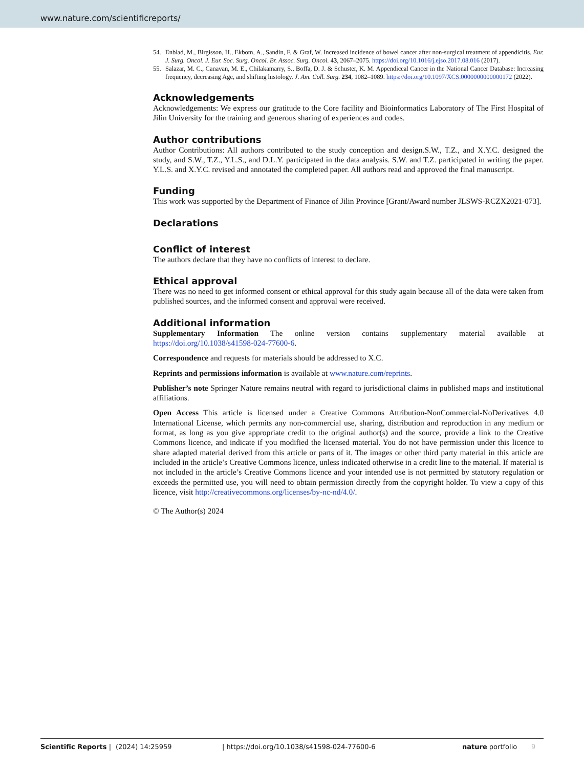www.nature.com/scientificreports/
54. Enblad, M., Birgisson, H., Ekbom, A., Sandin, F. & Graf, W. Increased incidence of bowel cancer after non-surgical treatment of appendicitis. Eur. J. Surg. Oncol. J. Eur. Soc. Surg. Oncol. Br. Assoc. Surg. Oncol. 43, 2067–2075. https://doi.org/10.1016/j.ejso.2017.08.016 (2017).
55. Salazar, M. C., Canavan, M. E., Chilakamarry, S., Boffa, D. J. & Schuster, K. M. Appendiceal Cancer in the National Cancer Database: Increasing frequency, decreasing Age, and shifting histology. J. Am. Coll. Surg. 234, 1082–1089. https://doi.org/10.1097/XCS.0000000000000172 (2022).
Acknowledgements
Acknowledgements: We express our gratitude to the Core facility and Bioinformatics Laboratory of The First Hospital of Jilin University for the training and generous sharing of experiences and codes.
Author contributions
Author Contributions: All authors contributed to the study conception and design.S.W., T.Z., and X.Y.C. designed the study, and S.W., T.Z., Y.L.S., and D.L.Y. participated in the data analysis. S.W. and T.Z. participated in writing the paper. Y.L.S. and X.Y.C. revised and annotated the completed paper. All authors read and approved the final manuscript.
Funding
This work was supported by the Department of Finance of Jilin Province [Grant/Award number JLSWS-RCZX2021-073].
Declarations
Conflict of interest
The authors declare that they have no conflicts of interest to declare.
Ethical approval
There was no need to get informed consent or ethical approval for this study again because all of the data were taken from published sources, and the informed consent and approval were received.
Additional information
Supplementary Information The online version contains supplementary material available at https://doi.org/10.1038/s41598-024-77600-6.
Correspondence and requests for materials should be addressed to X.C.
Reprints and permissions information is available at www.nature.com/reprints.
Publisher’s note Springer Nature remains neutral with regard to jurisdictional claims in published maps and institutional affiliations.
Open Access This article is licensed under a Creative Commons Attribution-NonCommercial-NoDerivatives 4.0 International License, which permits any non-commercial use, sharing, distribution and reproduction in any medium or format, as long as you give appropriate credit to the original author(s) and the source, provide a link to the Creative Commons licence, and indicate if you modified the licensed material. You do not have permission under this licence to share adapted material derived from this article or parts of it. The images or other third party material in this article are included in the article’s Creative Commons licence, unless indicated otherwise in a credit line to the material. If material is not included in the article’s Creative Commons licence and your intended use is not permitted by statutory regulation or exceeds the permitted use, you will need to obtain permission directly from the copyright holder. To view a copy of this licence, visit http://creativecommons.org/licenses/by-nc-nd/4.0/.
© The Author(s) 2024
Scientific Reports | (2024) 14:25959 | https://doi.org/10.1038/s41598-024-77600-6 nature portfolio 9